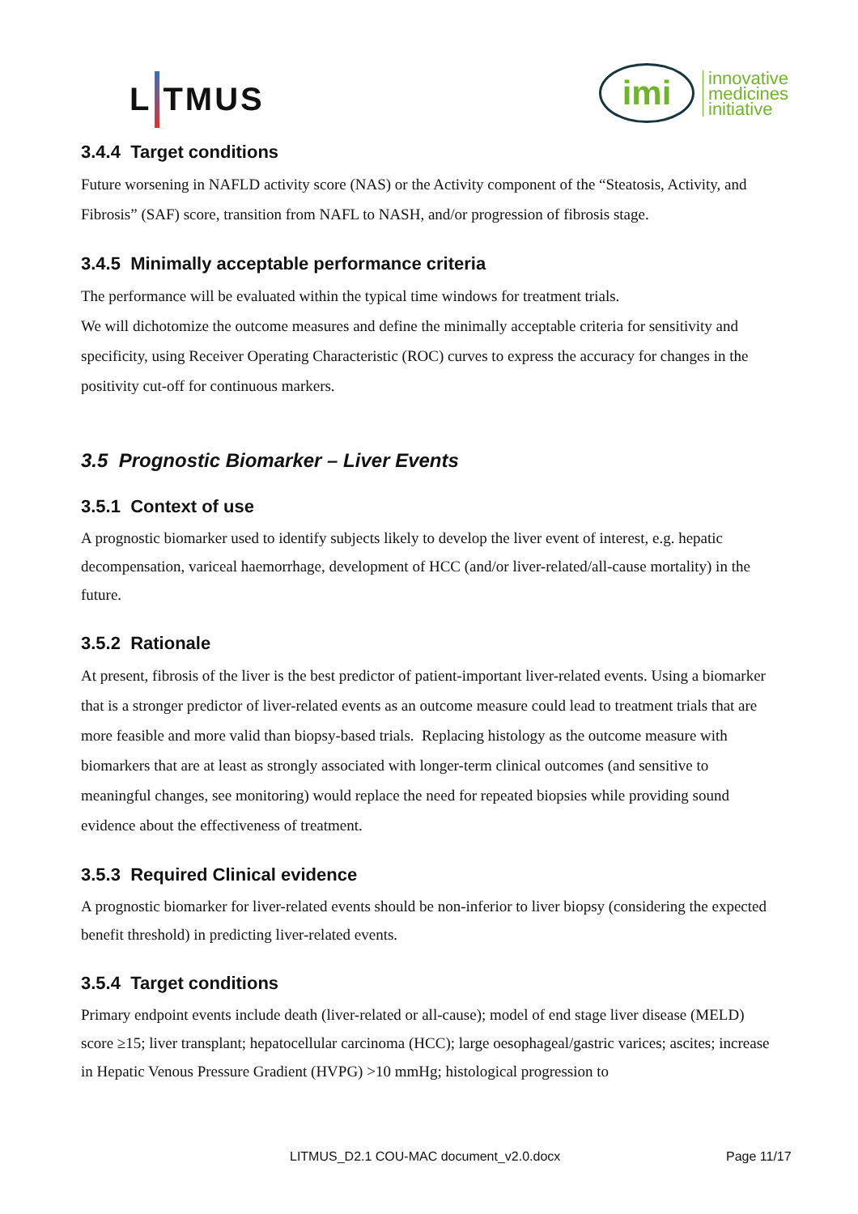L TMUS
imi
innovative
medicines
initiative
3.4.4 Target conditions
Future worsening in NAFLD activity score (NAS) or the Activity component of the “Steatosis, Activity, and Fibrosis” (SAF) score, transition from NAFL to NASH, and/or progression of fibrosis stage.
3.4.5 Minimally acceptable performance criteria
The performance will be evaluated within the typical time windows for treatment trials.
We will dichotomize the outcome measures and define the minimally acceptable criteria for sensitivity and specificity, using Receiver Operating Characteristic (ROC) curves to express the accuracy for changes in the positivity cut-off for continuous markers.
3.5 Prognostic Biomarker – Liver Events
3.5.1 Context of use
A prognostic biomarker used to identify subjects likely to develop the liver event of interest, e.g. hepatic decompensation, variceal haemorrhage, development of HCC (and/or liver-related/all-cause mortality) in the future.
3.5.2 Rationale
At present, fibrosis of the liver is the best predictor of patient-important liver-related events. Using a biomarker that is a stronger predictor of liver-related events as an outcome measure could lead to treatment trials that are more feasible and more valid than biopsy-based trials. Replacing histology as the outcome measure with biomarkers that are at least as strongly associated with longer-term clinical outcomes (and sensitive to meaningful changes, see monitoring) would replace the need for repeated biopsies while providing sound evidence about the effectiveness of treatment.
3.5.3 Required Clinical evidence
A prognostic biomarker for liver-related events should be non-inferior to liver biopsy (considering the expected benefit threshold) in predicting liver-related events.
3.5.4 Target conditions
Primary endpoint events include death (liver-related or all-cause); model of end stage liver disease (MELD) score ≥15; liver transplant; hepatocellular carcinoma (HCC); large oesophageal/gastric varices; ascites; increase in Hepatic Venous Pressure Gradient (HVPG) >10 mmHg; histological progression to
LITMUS_D2.1 COU-MAC document_v2.0.docx Page 11/17